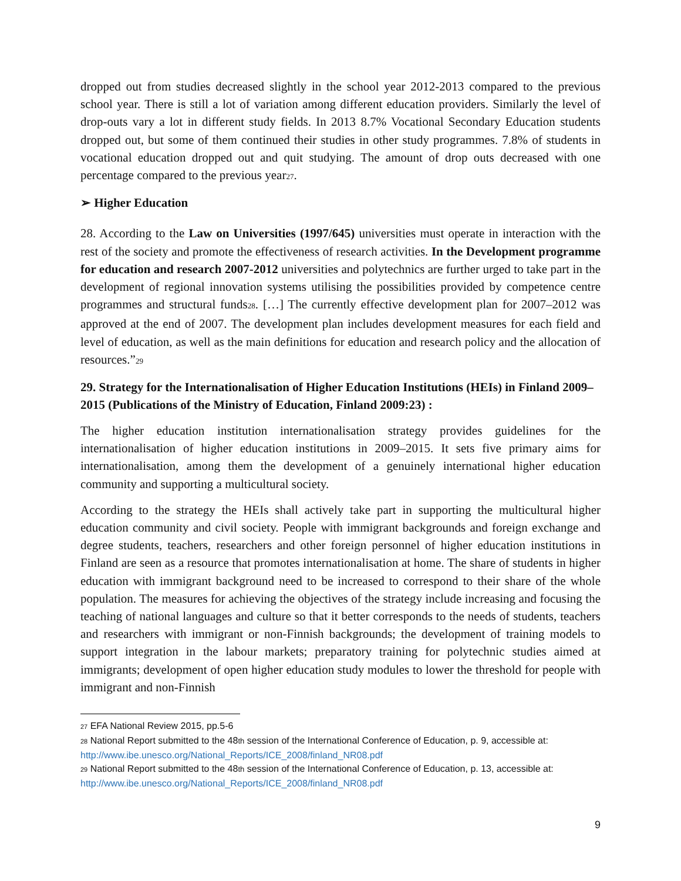dropped out from studies decreased slightly in the school year 2012-2013 compared to the previous school year. There is still a lot of variation among different education providers. Similarly the level of drop-outs vary a lot in different study fields. In 2013 8.7% Vocational Secondary Education students dropped out, but some of them continued their studies in other study programmes. 7.8% of students in vocational education dropped out and quit studying. The amount of drop outs decreased with one percentage compared to the previous year<sup>27</sup>.
➢ Higher Education
28. According to the Law on Universities (1997/645) universities must operate in interaction with the rest of the society and promote the effectiveness of research activities. In the Development programme for education and research 2007-2012 universities and polytechnics are further urged to take part in the development of regional innovation systems utilising the possibilities provided by competence centre programmes and structural funds<sup>28</sup>. […] The currently effective development plan for 2007–2012 was approved at the end of 2007. The development plan includes development measures for each field and level of education, as well as the main definitions for education and research policy and the allocation of resources.”<sup>29</sup>
29. Strategy for the Internationalisation of Higher Education Institutions (HEIs) in Finland 2009–2015 (Publications of the Ministry of Education, Finland 2009:23) :
The higher education institution internationalisation strategy provides guidelines for the internationalisation of higher education institutions in 2009–2015. It sets five primary aims for internationalisation, among them the development of a genuinely international higher education community and supporting a multicultural society.
According to the strategy the HEIs shall actively take part in supporting the multicultural higher education community and civil society. People with immigrant backgrounds and foreign exchange and degree students, teachers, researchers and other foreign personnel of higher education institutions in Finland are seen as a resource that promotes internationalisation at home. The share of students in higher education with immigrant background need to be increased to correspond to their share of the whole population. The measures for achieving the objectives of the strategy include increasing and focusing the teaching of national languages and culture so that it better corresponds to the needs of students, teachers and researchers with immigrant or non-Finnish backgrounds; the development of training models to support integration in the labour markets; preparatory training for polytechnic studies aimed at immigrants; development of open higher education study modules to lower the threshold for people with immigrant and non-Finnish
27 EFA National Review 2015, pp.5-6
28 National Report submitted to the 48<sup>th</sup> session of the International Conference of Education, p. 9, accessible at: http://www.ibe.unesco.org/National_Reports/ICE_2008/finland_NR08.pdf
29 National Report submitted to the 48<sup>th</sup> session of the International Conference of Education, p. 13, accessible at: http://www.ibe.unesco.org/National_Reports/ICE_2008/finland_NR08.pdf
9